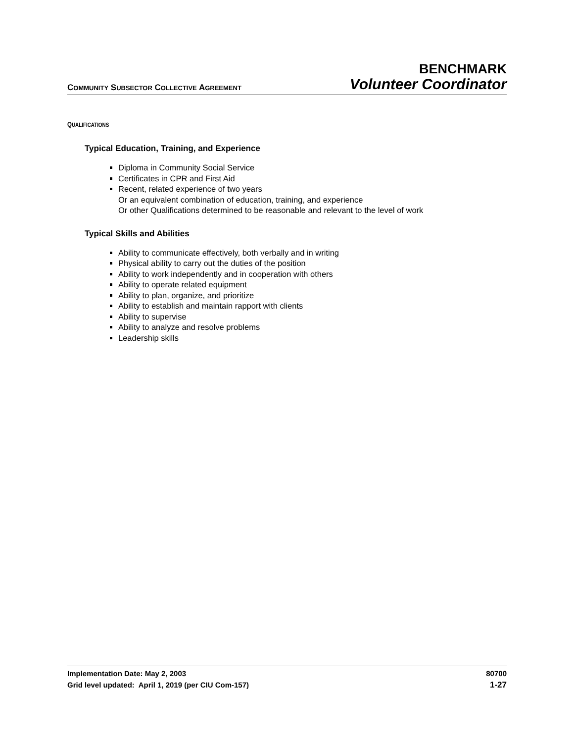BENCHMARK
COMMUNITY SUBSECTOR COLLECTIVE AGREEMENT Volunteer Coordinator
QUALIFICATIONS
Typical Education, Training, and Experience
Diploma in Community Social Service
Certificates in CPR and First Aid
Recent, related experience of two years
Or an equivalent combination of education, training, and experience
Or other Qualifications determined to be reasonable and relevant to the level of work
Typical Skills and Abilities
Ability to communicate effectively, both verbally and in writing
Physical ability to carry out the duties of the position
Ability to work independently and in cooperation with others
Ability to operate related equipment
Ability to plan, organize, and prioritize
Ability to establish and maintain rapport with clients
Ability to supervise
Ability to analyze and resolve problems
Leadership skills
Implementation Date: May 2, 2003 80700
Grid level updated: April 1, 2019 (per CIU Com-157) 1-27